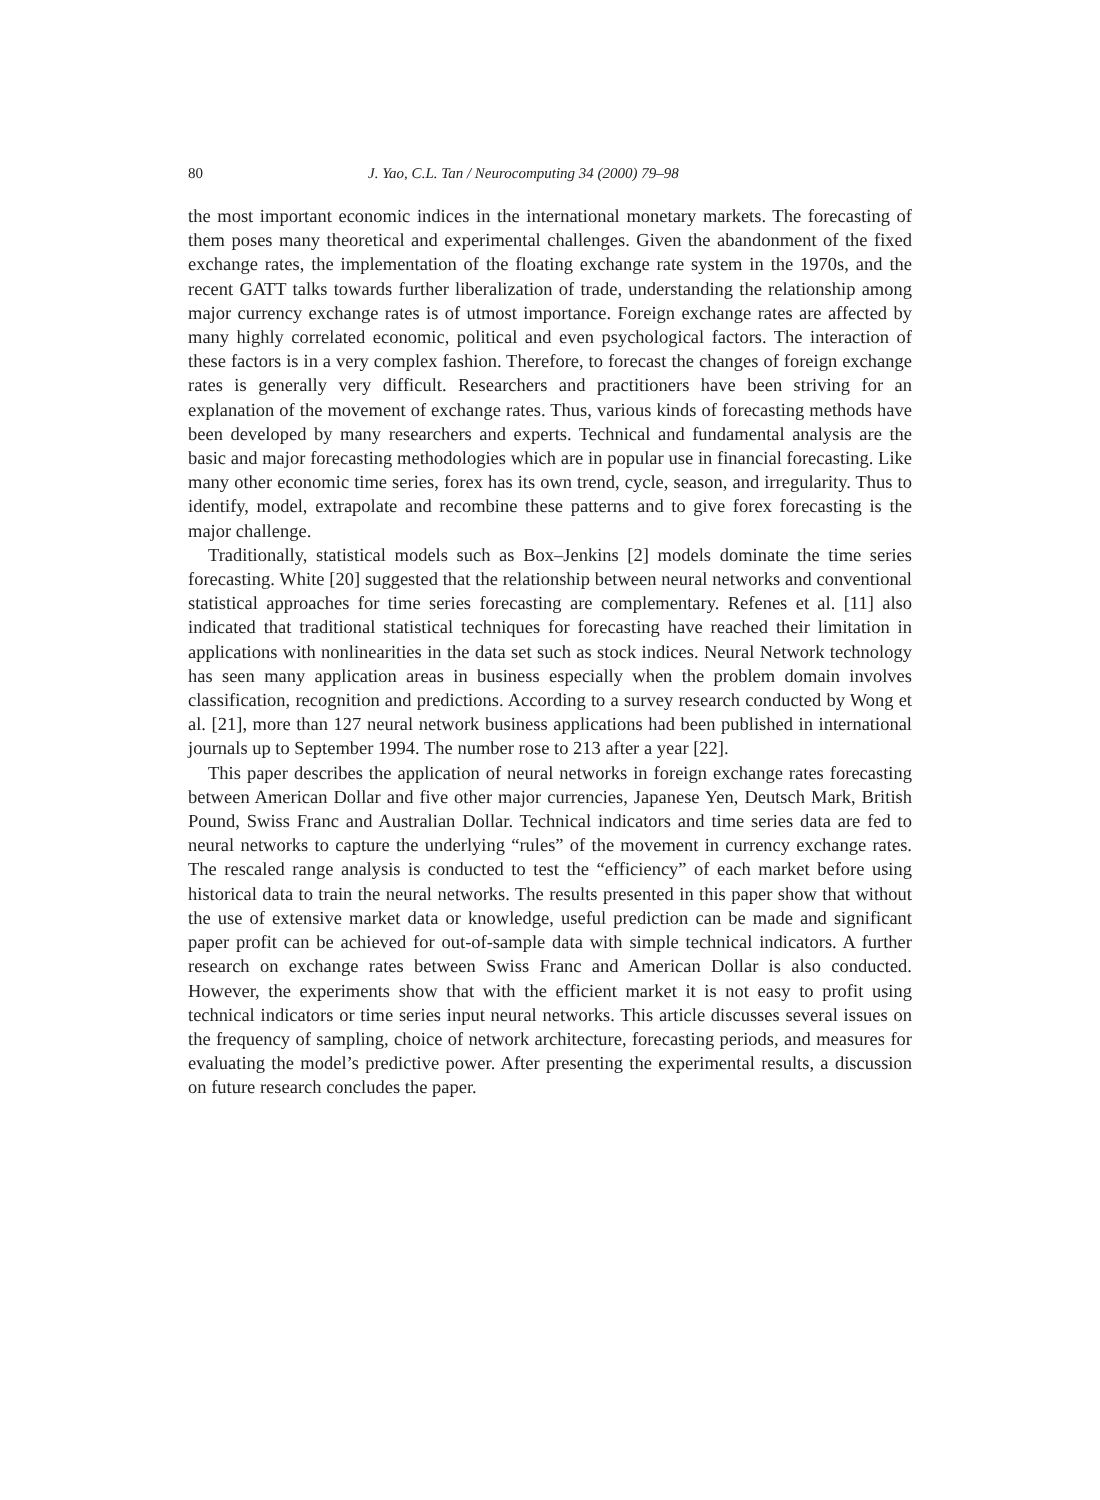80 J. Yao, C.L. Tan / Neurocomputing 34 (2000) 79–98
the most important economic indices in the international monetary markets. The forecasting of them poses many theoretical and experimental challenges. Given the abandonment of the fixed exchange rates, the implementation of the floating exchange rate system in the 1970s, and the recent GATT talks towards further liberalization of trade, understanding the relationship among major currency exchange rates is of utmost importance. Foreign exchange rates are affected by many highly correlated economic, political and even psychological factors. The interaction of these factors is in a very complex fashion. Therefore, to forecast the changes of foreign exchange rates is generally very difficult. Researchers and practitioners have been striving for an explanation of the movement of exchange rates. Thus, various kinds of forecasting methods have been developed by many researchers and experts. Technical and fundamental analysis are the basic and major forecasting methodologies which are in popular use in financial forecasting. Like many other economic time series, forex has its own trend, cycle, season, and irregularity. Thus to identify, model, extrapolate and recombine these patterns and to give forex forecasting is the major challenge.
Traditionally, statistical models such as Box–Jenkins [2] models dominate the time series forecasting. White [20] suggested that the relationship between neural networks and conventional statistical approaches for time series forecasting are complementary. Refenes et al. [11] also indicated that traditional statistical techniques for forecasting have reached their limitation in applications with nonlinearities in the data set such as stock indices. Neural Network technology has seen many application areas in business especially when the problem domain involves classification, recognition and predictions. According to a survey research conducted by Wong et al. [21], more than 127 neural network business applications had been published in international journals up to September 1994. The number rose to 213 after a year [22].
This paper describes the application of neural networks in foreign exchange rates forecasting between American Dollar and five other major currencies, Japanese Yen, Deutsch Mark, British Pound, Swiss Franc and Australian Dollar. Technical indicators and time series data are fed to neural networks to capture the underlying “rules” of the movement in currency exchange rates. The rescaled range analysis is conducted to test the “efficiency” of each market before using historical data to train the neural networks. The results presented in this paper show that without the use of extensive market data or knowledge, useful prediction can be made and significant paper profit can be achieved for out-of-sample data with simple technical indicators. A further research on exchange rates between Swiss Franc and American Dollar is also conducted. However, the experiments show that with the efficient market it is not easy to profit using technical indicators or time series input neural networks. This article discusses several issues on the frequency of sampling, choice of network architecture, forecasting periods, and measures for evaluating the model’s predictive power. After presenting the experimental results, a discussion on future research concludes the paper.